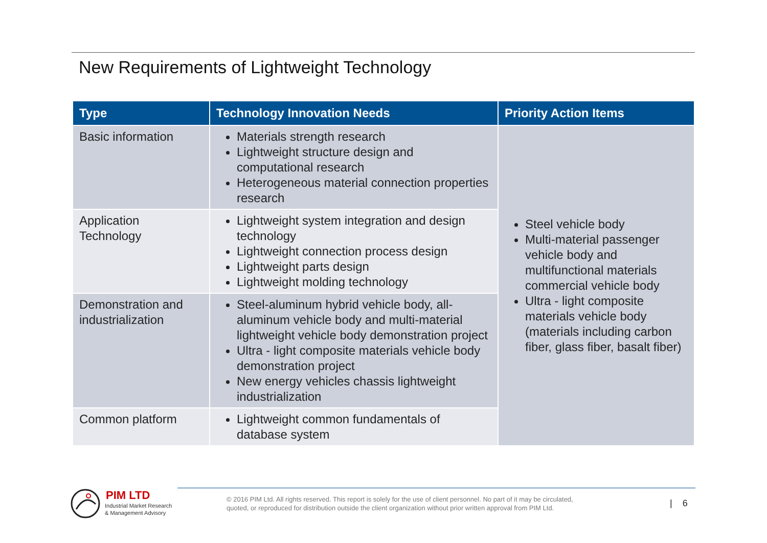New Requirements of Lightweight Technology
| Type | Technology Innovation Needs | Priority Action Items |
| --- | --- | --- |
| Basic information | Materials strength research Lightweight structure design and computational research Heterogeneous material connection properties research | Steel vehicle body Multi-material passenger vehicle body and multifunctional materials commercial vehicle body Ultra - light composite materials vehicle body (materials including carbon fiber, glass fiber, basalt fiber) |
| Application Technology | Lightweight system integration and design technology Lightweight connection process design Lightweight parts design Lightweight molding technology | |
| Demonstration and industrialization | Steel-aluminum hybrid vehicle body, all-aluminum vehicle body and multi-material lightweight vehicle body demonstration project Ultra - light composite materials vehicle body demonstration project New energy vehicles chassis lightweight industrialization | |
| Common platform | Lightweight common fundamentals of database system | |
PIM LTD
Industrial Market Research
& Management Advisory
© 2016 PIM Ltd. All rights reserved. This report is solely for the use of client personnel. No part of it may be circulated,
quoted, or reproduced for distribution outside the client organization without prior written approval from PIM Ltd.
| 6